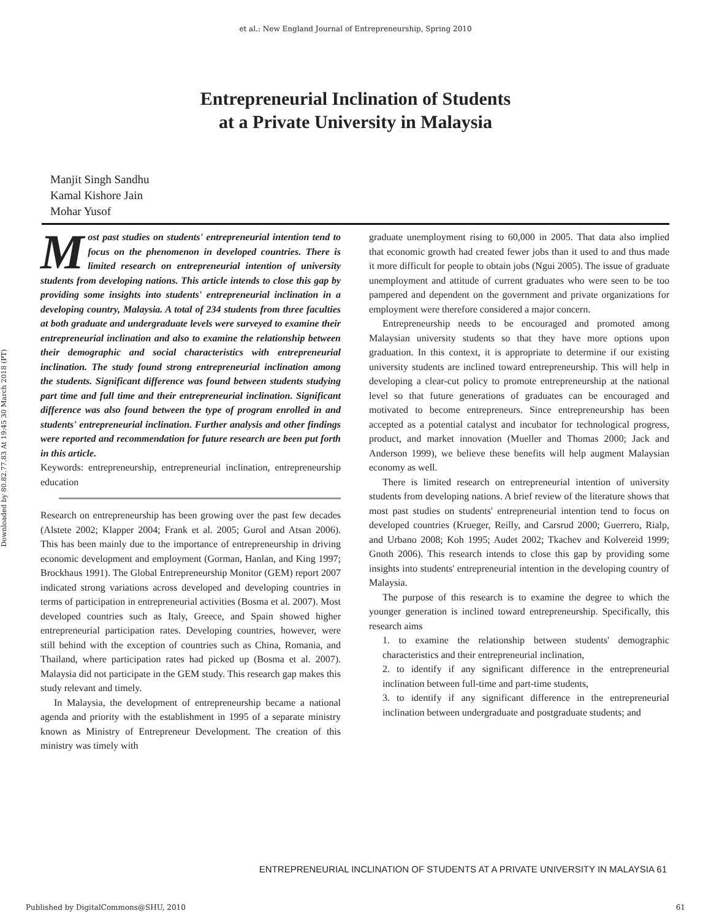et al.: New England Journal of Entrepreneurship, Spring 2010
Entrepreneurial Inclination of Students
at a Private University in Malaysia
Manjit Singh Sandhu
Kamal Kishore Jain
Mohar Yusof
Downloaded by 80.82.77.83 At 19:45 30 March 2018 (PT)
Most past studies on students' entrepreneurial intention tend to focus on the phenomenon in developed countries. There is limited research on entrepreneurial intention of university students from developing nations. This article intends to close this gap by providing some insights into students' entrepreneurial inclination in a developing country, Malaysia. A total of 234 students from three faculties at both graduate and undergraduate levels were surveyed to examine their entrepreneurial inclination and also to examine the relationship between their demographic and social characteristics with entrepreneurial inclination. The study found strong entrepreneurial inclination among the students. Significant difference was found between students studying part time and full time and their entrepreneurial inclination. Significant difference was also found between the type of program enrolled in and students' entrepreneurial inclination. Further analysis and other findings were reported and recommendation for future research are been put forth in this article.
Keywords: entrepreneurship, entrepreneurial inclination, entrepreneurship education
Research on entrepreneurship has been growing over the past few decades (Alstete 2002; Klapper 2004; Frank et al. 2005; Gurol and Atsan 2006). This has been mainly due to the importance of entrepreneurship in driving economic development and employment (Gorman, Hanlan, and King 1997; Brockhaus 1991). The Global Entrepreneurship Monitor (GEM) report 2007 indicated strong variations across developed and developing countries in terms of participation in entrepreneurial activities (Bosma et al. 2007). Most developed countries such as Italy, Greece, and Spain showed higher entrepreneurial participation rates. Developing countries, however, were still behind with the exception of countries such as China, Romania, and Thailand, where participation rates had picked up (Bosma et al. 2007). Malaysia did not participate in the GEM study. This research gap makes this study relevant and timely.
In Malaysia, the development of entrepreneurship became a national agenda and priority with the establishment in 1995 of a separate ministry known as Ministry of Entrepreneur Development. The creation of this ministry was timely with
graduate unemployment rising to 60,000 in 2005. That data also implied that economic growth had created fewer jobs than it used to and thus made it more difficult for people to obtain jobs (Ngui 2005). The issue of graduate unemployment and attitude of current graduates who were seen to be too pampered and dependent on the government and private organizations for employment were therefore considered a major concern.
Entrepreneurship needs to be encouraged and promoted among Malaysian university students so that they have more options upon graduation. In this context, it is appropriate to determine if our existing university students are inclined toward entrepreneurship. This will help in developing a clear-cut policy to promote entrepreneurship at the national level so that future generations of graduates can be encouraged and motivated to become entrepreneurs. Since entrepreneurship has been accepted as a potential catalyst and incubator for technological progress, product, and market innovation (Mueller and Thomas 2000; Jack and Anderson 1999), we believe these benefits will help augment Malaysian economy as well.
There is limited research on entrepreneurial intention of university students from developing nations. A brief review of the literature shows that most past studies on students' entrepreneurial intention tend to focus on developed countries (Krueger, Reilly, and Carsrud 2000; Guerrero, Rialp, and Urbano 2008; Koh 1995; Audet 2002; Tkachev and Kolvereid 1999; Gnoth 2006). This research intends to close this gap by providing some insights into students' entrepreneurial intention in the developing country of Malaysia.
The purpose of this research is to examine the degree to which the younger generation is inclined toward entrepreneurship. Specifically, this research aims
1. to examine the relationship between students' demographic characteristics and their entrepreneurial inclination,
2. to identify if any significant difference in the entrepreneurial inclination between full-time and part-time students,
3. to identify if any significant difference in the entrepreneurial inclination between undergraduate and postgraduate students; and
ENTREPRENEURIAL INCLINATION OF STUDENTS AT A PRIVATE UNIVERSITY IN MALAYSIA 61
Published by DigitalCommons@SHU, 2010 61